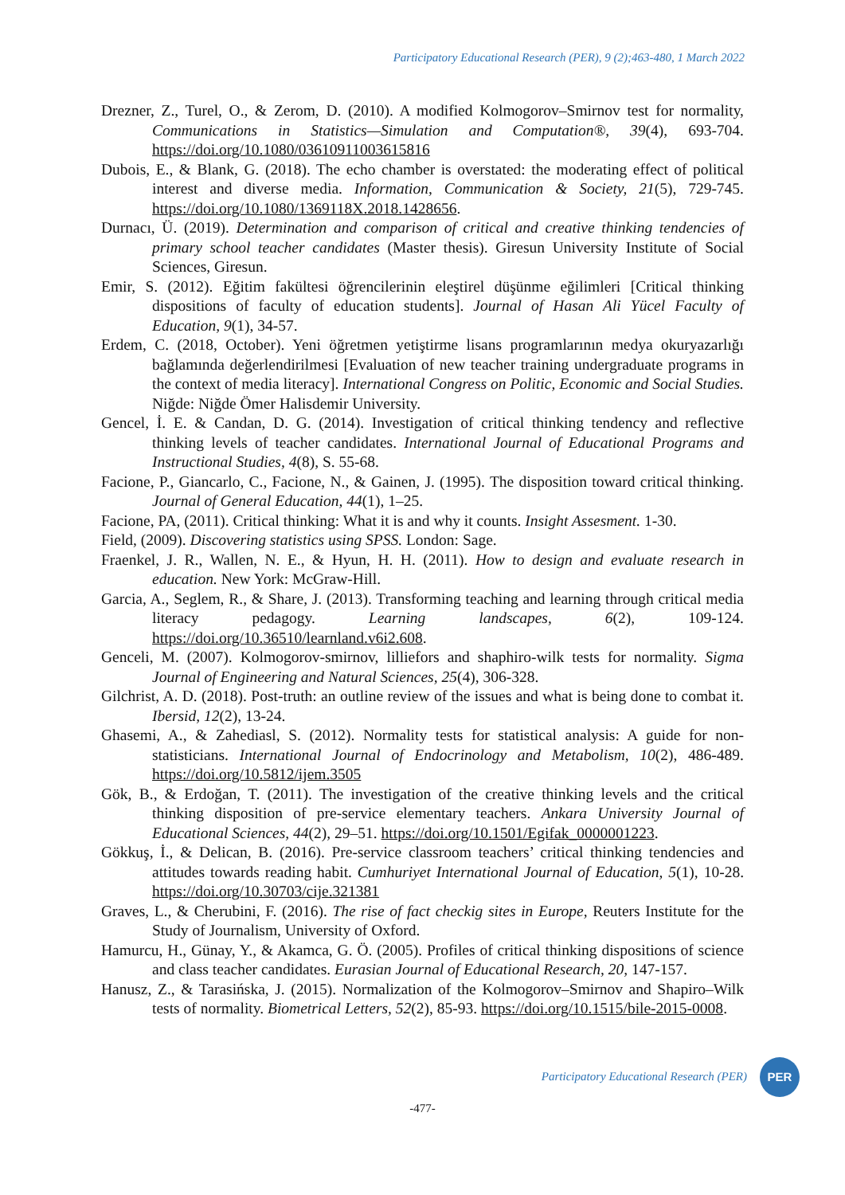Participatory Educational Research (PER), 9 (2);463-480, 1 March 2022
Drezner, Z., Turel, O., & Zerom, D. (2010). A modified Kolmogorov–Smirnov test for normality, Communications in Statistics—Simulation and Computation®, 39(4), 693-704. https://doi.org/10.1080/03610911003615816
Dubois, E., & Blank, G. (2018). The echo chamber is overstated: the moderating effect of political interest and diverse media. Information, Communication & Society, 21(5), 729-745. https://doi.org/10.1080/1369118X.2018.1428656.
Durnacı, Ü. (2019). Determination and comparison of critical and creative thinking tendencies of primary school teacher candidates (Master thesis). Giresun University Institute of Social Sciences, Giresun.
Emir, S. (2012). Eğitim fakültesi öğrencilerinin eleştirel düşünme eğilimleri [Critical thinking dispositions of faculty of education students]. Journal of Hasan Ali Yücel Faculty of Education, 9(1), 34-57.
Erdem, C. (2018, October). Yeni öğretmen yetiştirme lisans programlarının medya okuryazarlığı bağlamında değerlendirilmesi [Evaluation of new teacher training undergraduate programs in the context of media literacy]. International Congress on Politic, Economic and Social Studies. Niğde: Niğde Ömer Halisdemir University.
Gencel, İ. E. & Candan, D. G. (2014). Investigation of critical thinking tendency and reflective thinking levels of teacher candidates. International Journal of Educational Programs and Instructional Studies, 4(8), S. 55-68.
Facione, P., Giancarlo, C., Facione, N., & Gainen, J. (1995). The disposition toward critical thinking. Journal of General Education, 44(1), 1–25.
Facione, PA, (2011). Critical thinking: What it is and why it counts. Insight Assesment. 1-30.
Field, (2009). Discovering statistics using SPSS. London: Sage.
Fraenkel, J. R., Wallen, N. E., & Hyun, H. H. (2011). How to design and evaluate research in education. New York: McGraw-Hill.
Garcia, A., Seglem, R., & Share, J. (2013). Transforming teaching and learning through critical media literacy pedagogy. Learning landscapes, 6(2), 109-124. https://doi.org/10.36510/learnland.v6i2.608.
Genceli, M. (2007). Kolmogorov-smirnov, lilliefors and shaphiro-wilk tests for normality. Sigma Journal of Engineering and Natural Sciences, 25(4), 306-328.
Gilchrist, A. D. (2018). Post-truth: an outline review of the issues and what is being done to combat it. Ibersid, 12(2), 13-24.
Ghasemi, A., & Zahediasl, S. (2012). Normality tests for statistical analysis: A guide for non-statisticians. International Journal of Endocrinology and Metabolism, 10(2), 486-489. https://doi.org/10.5812/ijem.3505
Gök, B., & Erdoğan, T. (2011). The investigation of the creative thinking levels and the critical thinking disposition of pre-service elementary teachers. Ankara University Journal of Educational Sciences, 44(2), 29–51. https://doi.org/10.1501/Egifak_0000001223.
Gökkuş, İ., & Delican, B. (2016). Pre-service classroom teachers’ critical thinking tendencies and attitudes towards reading habit. Cumhuriyet International Journal of Education, 5(1), 10-28. https://doi.org/10.30703/cije.321381
Graves, L., & Cherubini, F. (2016). The rise of fact checkig sites in Europe, Reuters Institute for the Study of Journalism, University of Oxford.
Hamurcu, H., Günay, Y., & Akamca, G. Ö. (2005). Profiles of critical thinking dispositions of science and class teacher candidates. Eurasian Journal of Educational Research, 20, 147-157.
Hanusz, Z., & Tarasińska, J. (2015). Normalization of the Kolmogorov–Smirnov and Shapiro–Wilk tests of normality. Biometrical Letters, 52(2), 85-93. https://doi.org/10.1515/bile-2015-0008.
Participatory Educational Research (PER) PER
-477-